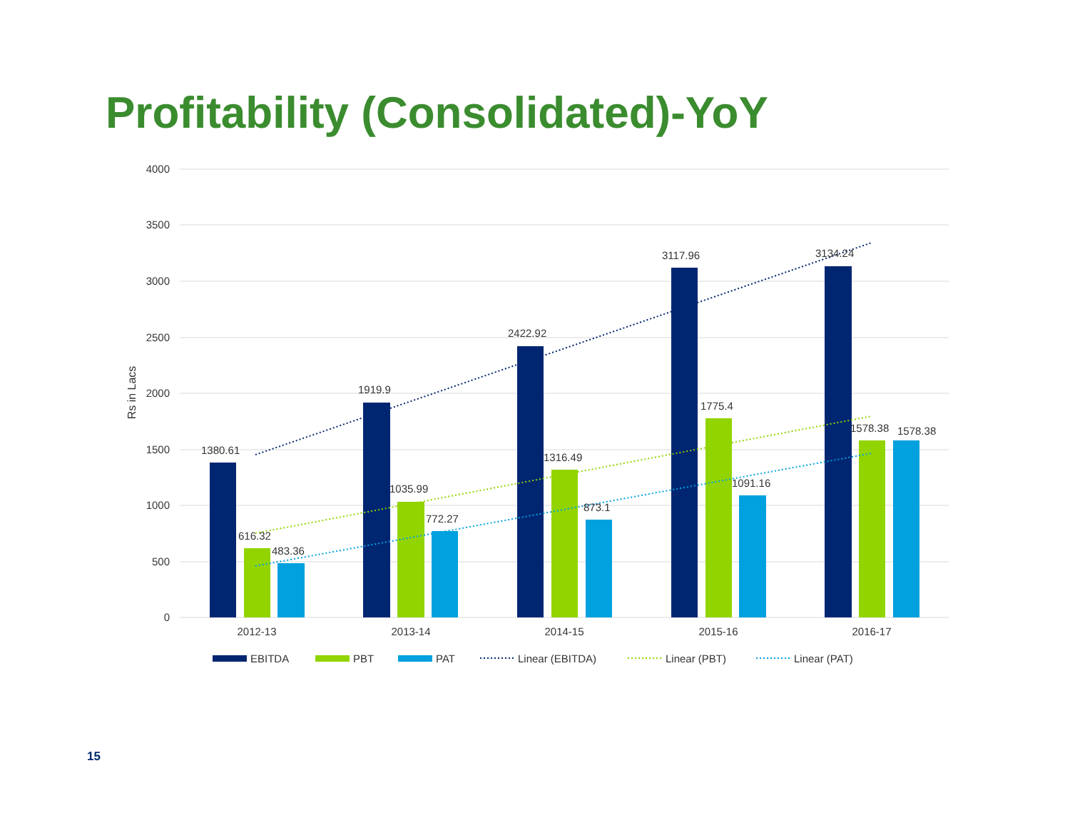Profitability (Consolidated)-YoY
4000
3500
3000
2500
2000
1500
1000
500
0
Rs in Lacs
1380.61
616.32
483.36
1919.9
1035.99
772.27
2422.92
1316.49
873.1
3117.96
1775.4
1091.16
3134.24
1578.38
1578.38
2012-13
2013-14
2014-15
2015-16
2016-17
EBITDA
PBT
PAT
Linear (EBITDA)
Linear (PBT)
Linear (PAT)
15